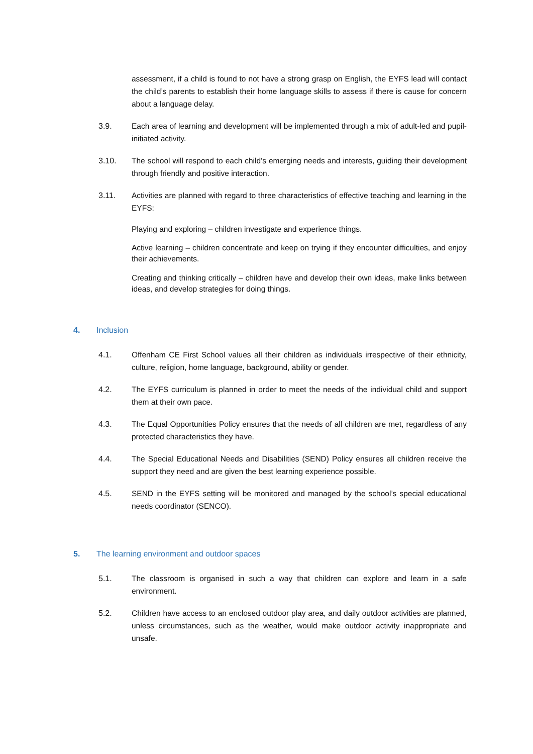assessment, if a child is found to not have a strong grasp on English, the EYFS lead will contact the child’s parents to establish their home language skills to assess if there is cause for concern about a language delay.
3.9. Each area of learning and development will be implemented through a mix of adult-led and pupil-initiated activity.
3.10. The school will respond to each child’s emerging needs and interests, guiding their development through friendly and positive interaction.
3.11. Activities are planned with regard to three characteristics of effective teaching and learning in the EYFS:
Playing and exploring – children investigate and experience things.
Active learning – children concentrate and keep on trying if they encounter difficulties, and enjoy their achievements.
Creating and thinking critically – children have and develop their own ideas, make links between ideas, and develop strategies for doing things.
4. Inclusion
4.1. Offenham CE First School values all their children as individuals irrespective of their ethnicity, culture, religion, home language, background, ability or gender.
4.2. The EYFS curriculum is planned in order to meet the needs of the individual child and support them at their own pace.
4.3. The Equal Opportunities Policy ensures that the needs of all children are met, regardless of any protected characteristics they have.
4.4. The Special Educational Needs and Disabilities (SEND) Policy ensures all children receive the support they need and are given the best learning experience possible.
4.5. SEND in the EYFS setting will be monitored and managed by the school’s special educational needs coordinator (SENCO).
5. The learning environment and outdoor spaces
5.1. The classroom is organised in such a way that children can explore and learn in a safe environment.
5.2. Children have access to an enclosed outdoor play area, and daily outdoor activities are planned, unless circumstances, such as the weather, would make outdoor activity inappropriate and unsafe.